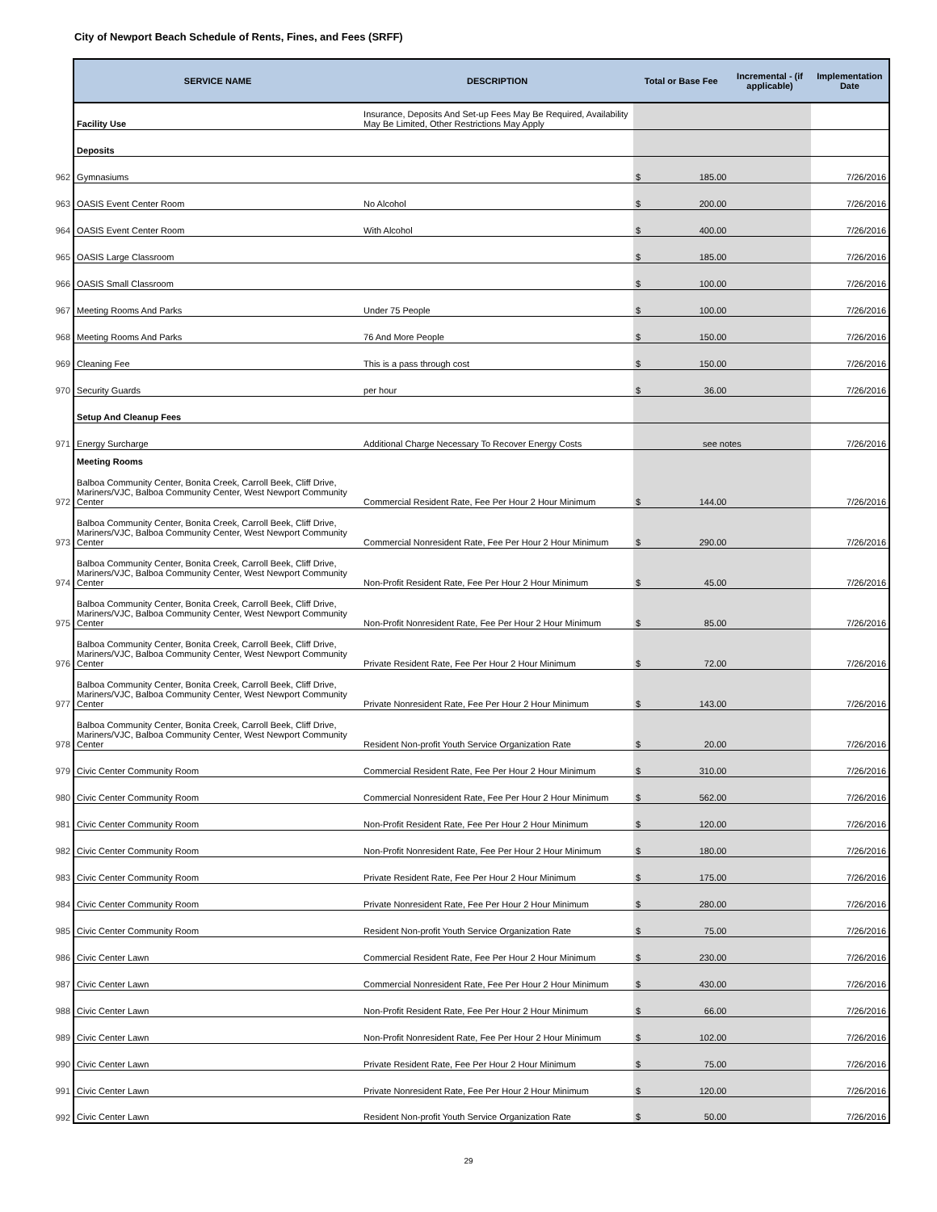City of Newport Beach Schedule of Rents, Fines, and Fees (SRFF)
| | SERVICE NAME | DESCRIPTION | Total or Base Fee | Incremental - (if applicable) | Implementation Date |
| | Facility Use | Insurance, Deposits And Set-up Fees May Be Required, Availability May Be Limited, Other Restrictions May Apply | | | |
| | Deposits | | | | |
| 962 | Gymnasiums | | $ 185.00 | | 7/26/2016 |
| 963 | OASIS Event Center Room | No Alcohol | $ 200.00 | | 7/26/2016 |
| 964 | OASIS Event Center Room | With Alcohol | $ 400.00 | | 7/26/2016 |
| 965 | OASIS Large Classroom | | $ 185.00 | | 7/26/2016 |
| 966 | OASIS Small Classroom | | $ 100.00 | | 7/26/2016 |
| 967 | Meeting Rooms And Parks | Under 75 People | $ 100.00 | | 7/26/2016 |
| 968 | Meeting Rooms And Parks | 76 And More People | $ 150.00 | | 7/26/2016 |
| 969 | Cleaning Fee | This is a pass through cost | $ 150.00 | | 7/26/2016 |
| 970 | Security Guards | per hour | $ 36.00 | | 7/26/2016 |
| | Setup And Cleanup Fees | | | | |
| 971 | Energy Surcharge | Additional Charge Necessary To Recover Energy Costs | see notes | | 7/26/2016 |
| | Meeting Rooms | | | | |
| 972 | Balboa Community Center, Bonita Creek, Carroll Beek, Cliff Drive, Mariners/VJC, Balboa Community Center, West Newport Community Center | Commercial Resident Rate, Fee Per Hour 2 Hour Minimum | $ 144.00 | | 7/26/2016 |
| 973 | Balboa Community Center, Bonita Creek, Carroll Beek, Cliff Drive, Mariners/VJC, Balboa Community Center, West Newport Community Center | Commercial Nonresident Rate, Fee Per Hour 2 Hour Minimum | $ 290.00 | | 7/26/2016 |
| 974 | Balboa Community Center, Bonita Creek, Carroll Beek, Cliff Drive, Mariners/VJC, Balboa Community Center, West Newport Community Center | Non-Profit Resident Rate, Fee Per Hour 2 Hour Minimum | $ 45.00 | | 7/26/2016 |
| 975 | Balboa Community Center, Bonita Creek, Carroll Beek, Cliff Drive, Mariners/VJC, Balboa Community Center, West Newport Community Center | Non-Profit Nonresident Rate, Fee Per Hour 2 Hour Minimum | $ 85.00 | | 7/26/2016 |
| 976 | Balboa Community Center, Bonita Creek, Carroll Beek, Cliff Drive, Mariners/VJC, Balboa Community Center, West Newport Community Center | Private Resident Rate, Fee Per Hour 2 Hour Minimum | $ 72.00 | | 7/26/2016 |
| 977 | Balboa Community Center, Bonita Creek, Carroll Beek, Cliff Drive, Mariners/VJC, Balboa Community Center, West Newport Community Center | Private Nonresident Rate, Fee Per Hour 2 Hour Minimum | $ 143.00 | | 7/26/2016 |
| 978 | Balboa Community Center, Bonita Creek, Carroll Beek, Cliff Drive, Mariners/VJC, Balboa Community Center, West Newport Community Center | Resident Non-profit Youth Service Organization Rate | $ 20.00 | | 7/26/2016 |
| 979 | Civic Center Community Room | Commercial Resident Rate, Fee Per Hour 2 Hour Minimum | $ 310.00 | | 7/26/2016 |
| 980 | Civic Center Community Room | Commercial Nonresident Rate, Fee Per Hour 2 Hour Minimum | $ 562.00 | | 7/26/2016 |
| 981 | Civic Center Community Room | Non-Profit Resident Rate, Fee Per Hour 2 Hour Minimum | $ 120.00 | | 7/26/2016 |
| 982 | Civic Center Community Room | Non-Profit Nonresident Rate, Fee Per Hour 2 Hour Minimum | $ 180.00 | | 7/26/2016 |
| 983 | Civic Center Community Room | Private Resident Rate, Fee Per Hour 2 Hour Minimum | $ 175.00 | | 7/26/2016 |
| 984 | Civic Center Community Room | Private Nonresident Rate, Fee Per Hour 2 Hour Minimum | $ 280.00 | | 7/26/2016 |
| 985 | Civic Center Community Room | Resident Non-profit Youth Service Organization Rate | $ 75.00 | | 7/26/2016 |
| 986 | Civic Center Lawn | Commercial Resident Rate, Fee Per Hour 2 Hour Minimum | $ 230.00 | | 7/26/2016 |
| 987 | Civic Center Lawn | Commercial Nonresident Rate, Fee Per Hour 2 Hour Minimum | $ 430.00 | | 7/26/2016 |
| 988 | Civic Center Lawn | Non-Profit Resident Rate, Fee Per Hour 2 Hour Minimum | $ 66.00 | | 7/26/2016 |
| 989 | Civic Center Lawn | Non-Profit Nonresident Rate, Fee Per Hour 2 Hour Minimum | $ 102.00 | | 7/26/2016 |
| 990 | Civic Center Lawn | Private Resident Rate, Fee Per Hour 2 Hour Minimum | $ 75.00 | | 7/26/2016 |
| 991 | Civic Center Lawn | Private Nonresident Rate, Fee Per Hour 2 Hour Minimum | $ 120.00 | | 7/26/2016 |
| 992 | Civic Center Lawn | Resident Non-profit Youth Service Organization Rate | $ 50.00 | | 7/26/2016 |
29